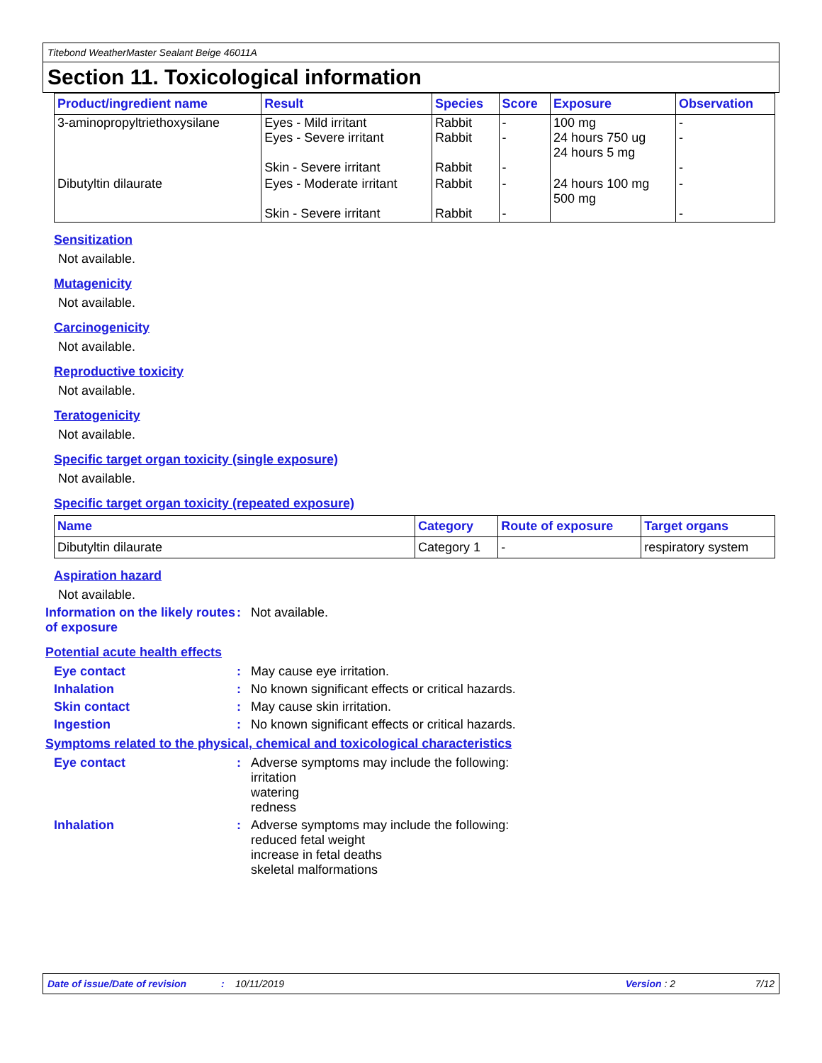Titebond WeatherMaster Sealant Beige 46011A
Section 11. Toxicological information
| Product/ingredient name | Result | Species | Score | Exposure | Observation |
| --- | --- | --- | --- | --- | --- |
| 3-aminopropyltriethoxysilane | Eyes - Mild irritant Eyes - Severe irritant Skin - Severe irritant | Rabbit Rabbit Rabbit | - - - | 100 mg 24 hours 750 ug 24 hours 5 mg | - - - |
| Dibutyltin dilaurate | Eyes - Moderate irritant Skin - Severe irritant | Rabbit Rabbit | - - | 24 hours 100 mg 500 mg | - - |
Sensitization
Not available.
Mutagenicity
Not available.
Carcinogenicity
Not available.
Reproductive toxicity
Not available.
Teratogenicity
Not available.
Specific target organ toxicity (single exposure)
Not available.
Specific target organ toxicity (repeated exposure)
| Name | Category | Route of exposure | Target organs |
| --- | --- | --- | --- |
| Dibutyltin dilaurate | Category 1 | - | respiratory system |
Aspiration hazard
Not available.
Information on the likely routes of exposure
: Not available.
Potential acute health effects
Eye contact : May cause eye irritation.
Inhalation : No known significant effects or critical hazards.
Skin contact : May cause skin irritation.
Ingestion : No known significant effects or critical hazards.
Symptoms related to the physical, chemical and toxicological characteristics
Eye contact : Adverse symptoms may include the following:
irritation
watering
redness
Inhalation : Adverse symptoms may include the following:
reduced fetal weight
increase in fetal deaths
skeletal malformations
Date of issue/Date of revision: 10/11/2019 Version : 2 7/12